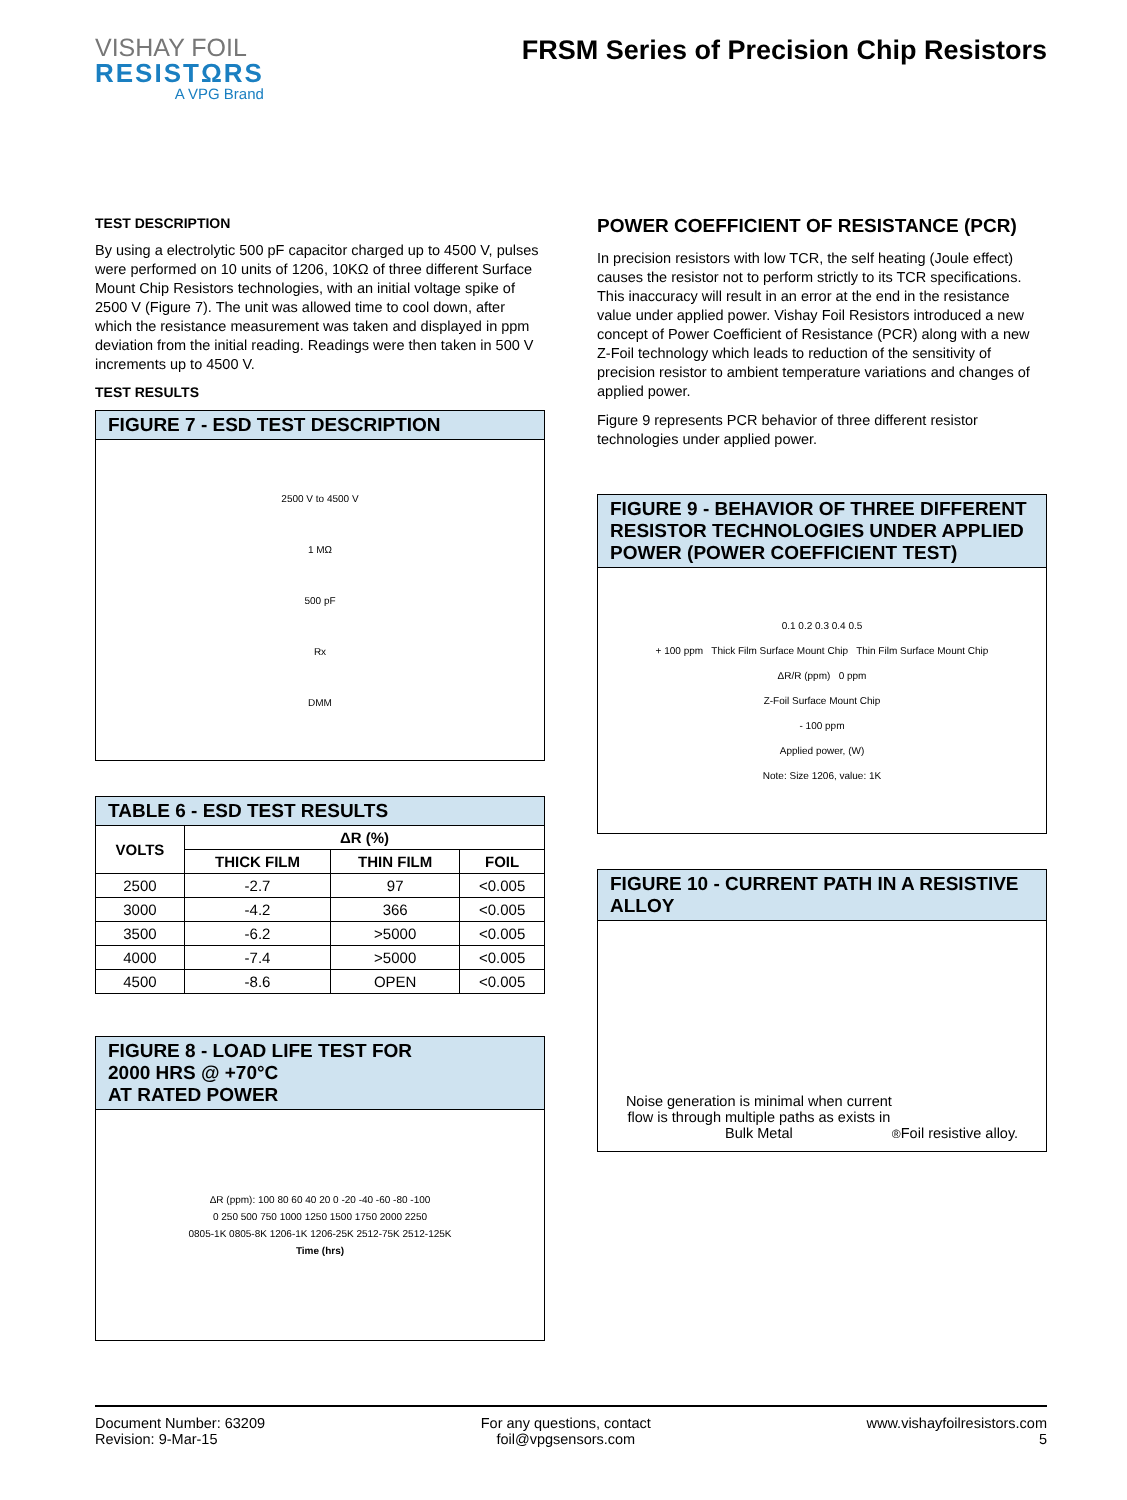VISHAY FOIL
RESISTΩRS
A VPG Brand
FRSM Series of Precision Chip Resistors
TEST DESCRIPTION
By using a electrolytic 500 pF capacitor charged up to 4500 V, pulses were performed on 10 units of 1206, 10KΩ of three different Surface Mount Chip Resistors technologies, with an initial voltage spike of 2500 V (Figure 7). The unit was allowed time to cool down, after which the resistance measurement was taken and displayed in ppm deviation from the initial reading. Readings were then taken in 500 V increments up to 4500 V.
TEST RESULTS
FIGURE 7 - ESD TEST DESCRIPTION
2500 V to 4500 V
1 MΩ
500 pF
Rx
DMM
| TABLE 6 - ESD TEST RESULTS | | | |
| --- | --- | --- | --- |
| VOLTS | ΔR (%) | | |
| | THICK FILM | THIN FILM | FOIL |
| 2500 | -2.7 | 97 | <0.005 |
| 3000 | -4.2 | 366 | <0.005 |
| 3500 | -6.2 | >5000 | <0.005 |
| 4000 | -7.4 | >5000 | <0.005 |
| 4500 | -8.6 | OPEN | <0.005 |
FIGURE 8 - LOAD LIFE TEST FOR
2000 HRS @ +70°C
AT RATED POWER
ΔR (ppm): 100 80 60 40 20 0 -20 -40 -60 -80 -100
0 250 500 750 1000 1250 1500 1750 2000 2250
0805-1K 0805-8K 1206-1K 1206-25K 2512-75K 2512-125K
Time (hrs)
POWER COEFFICIENT OF RESISTANCE (PCR)
In precision resistors with low TCR, the self heating (Joule effect) causes the resistor not to perform strictly to its TCR specifications. This inaccuracy will result in an error at the end in the resistance value under applied power. Vishay Foil Resistors introduced a new concept of Power Coefficient of Resistance (PCR) along with a new Z-Foil technology which leads to reduction of the sensitivity of precision resistor to ambient temperature variations and changes of applied power.
Figure 9 represents PCR behavior of three different resistor technologies under applied power.
FIGURE 9 - BEHAVIOR OF THREE DIFFERENT RESISTOR TECHNOLOGIES UNDER APPLIED POWER (POWER COEFFICIENT TEST)
0.1 0.2 0.3 0.4 0.5
+ 100 ppm Thick Film Surface Mount Chip Thin Film Surface Mount Chip
ΔR/R (ppm) 0 ppm
Z-Foil Surface Mount Chip
- 100 ppm
Applied power, (W)
Note: Size 1206, value: 1K
FIGURE 10 - CURRENT PATH IN A RESISTIVE ALLOY
Noise generation is minimal when current
flow is through multiple paths as exists in
Bulk Metal<sup>®</sup> Foil resistive alloy.
Document Number: 63209
Revision: 9-Mar-15
For any questions, contact
foil@vpgsensors.com
www.vishayfoilresistors.com
5